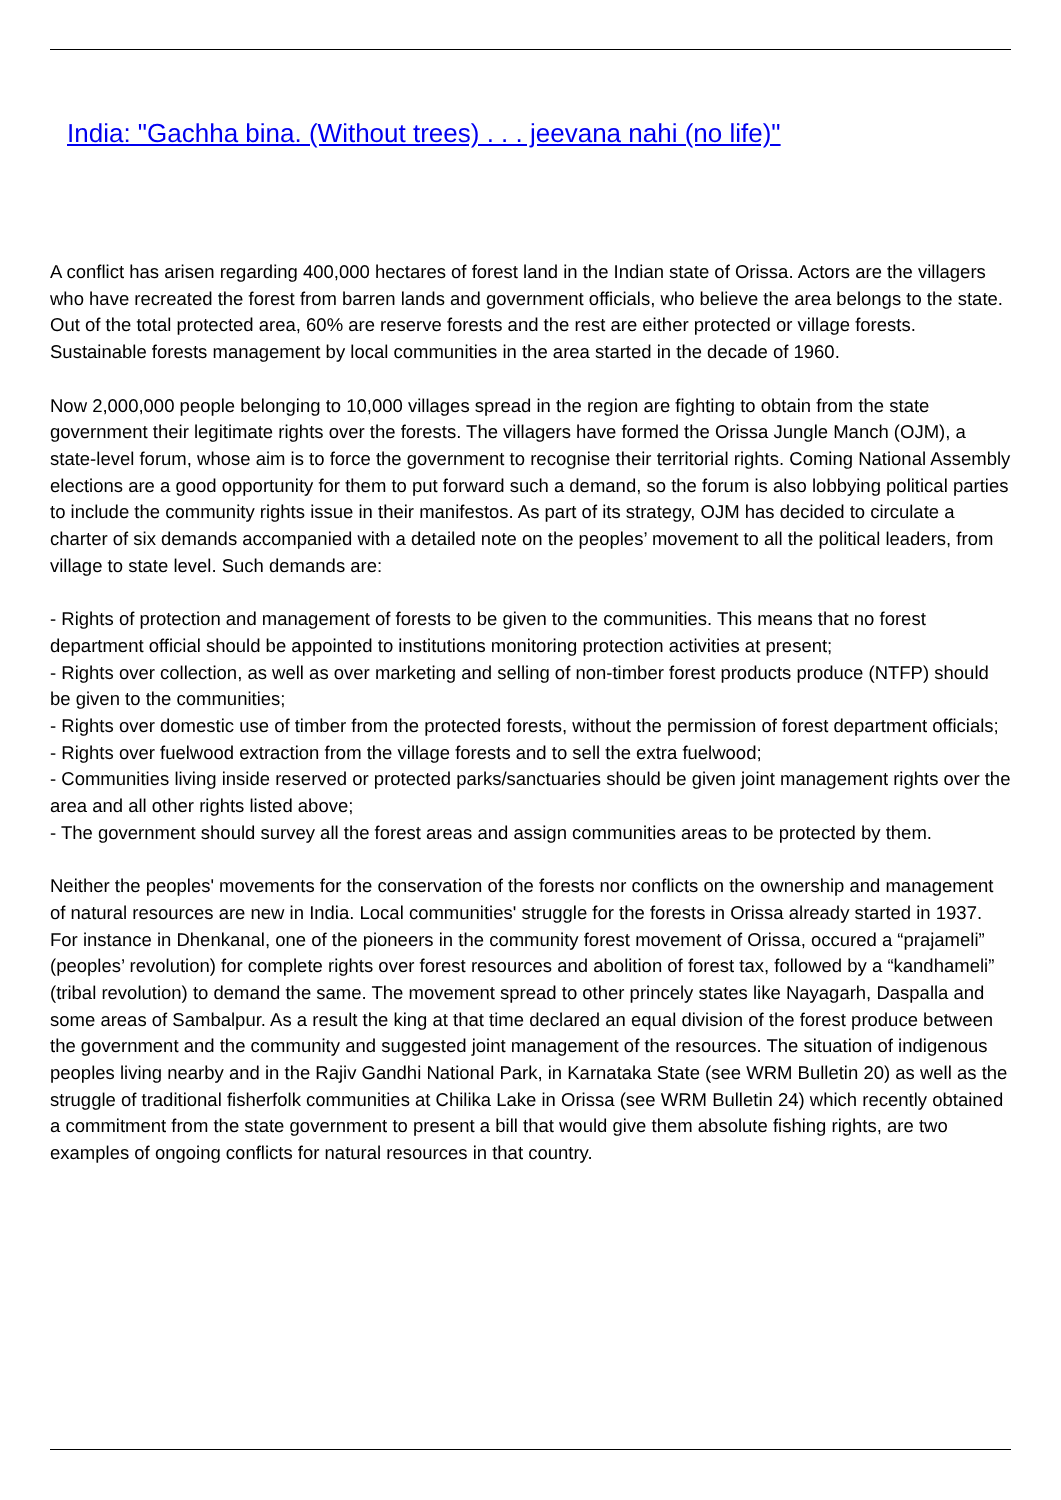India: "Gachha bina. (Without trees) . . . jeevana nahi (no life)"
A conflict has arisen regarding 400,000 hectares of forest land in the Indian state of Orissa. Actors are the villagers who have recreated the forest from barren lands and government officials, who believe the area belongs to the state. Out of the total protected area, 60% are reserve forests and the rest are either protected or village forests. Sustainable forests management by local communities in the area started in the decade of 1960.
Now 2,000,000 people belonging to 10,000 villages spread in the region are fighting to obtain from the state government their legitimate rights over the forests. The villagers have formed the Orissa Jungle Manch (OJM), a state-level forum, whose aim is to force the government to recognise their territorial rights. Coming National Assembly elections are a good opportunity for them to put forward such a demand, so the forum is also lobbying political parties to include the community rights issue in their manifestos. As part of its strategy, OJM has decided to circulate a charter of six demands accompanied with a detailed note on the peoples’ movement to all the political leaders, from village to state level. Such demands are:
- Rights of protection and management of forests to be given to the communities. This means that no forest department official should be appointed to institutions monitoring protection activities at present;
- Rights over collection, as well as over marketing and selling of non-timber forest products produce (NTFP) should be given to the communities;
- Rights over domestic use of timber from the protected forests, without the permission of forest department officials;
- Rights over fuelwood extraction from the village forests and to sell the extra fuelwood;
- Communities living inside reserved or protected parks/sanctuaries should be given joint management rights over the area and all other rights listed above;
- The government should survey all the forest areas and assign communities areas to be protected by them.
Neither the peoples' movements for the conservation of the forests nor conflicts on the ownership and management of natural resources are new in India. Local communities' struggle for the forests in Orissa already started in 1937. For instance in Dhenkanal, one of the pioneers in the community forest movement of Orissa, occured a “prajameli” (peoples’ revolution) for complete rights over forest resources and abolition of forest tax, followed by a “kandhameli” (tribal revolution) to demand the same. The movement spread to other princely states like Nayagarh, Daspalla and some areas of Sambalpur. As a result the king at that time declared an equal division of the forest produce between the government and the community and suggested joint management of the resources. The situation of indigenous peoples living nearby and in the Rajiv Gandhi National Park, in Karnataka State (see WRM Bulletin 20) as well as the struggle of traditional fisherfolk communities at Chilika Lake in Orissa (see WRM Bulletin 24) which recently obtained a commitment from the state government to present a bill that would give them absolute fishing rights, are two examples of ongoing conflicts for natural resources in that country.